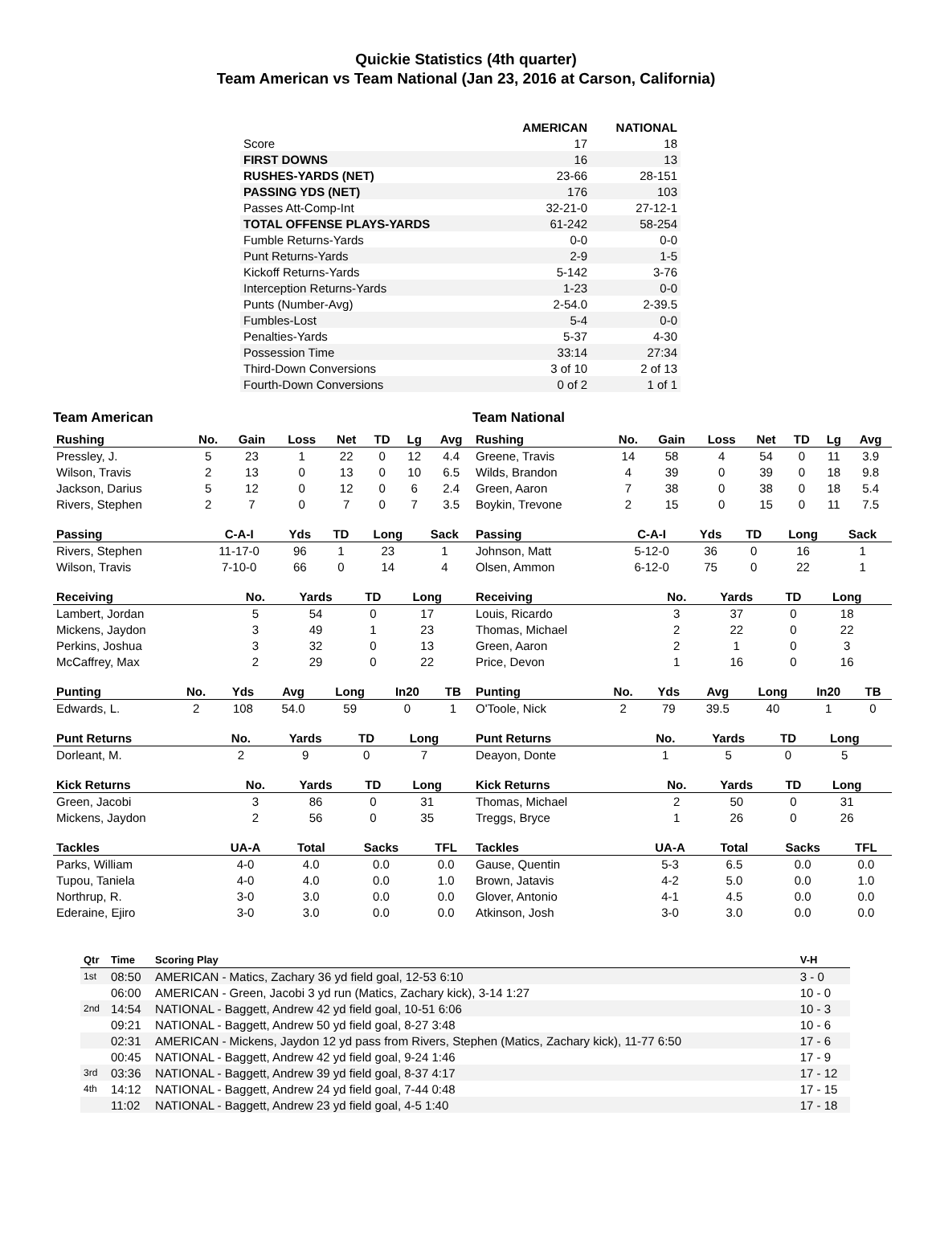Quickie Statistics (4th quarter)
Team American vs Team National (Jan 23, 2016 at Carson, California)
| | AMERICAN | NATIONAL |
| --- | --- | --- |
| Score | 17 | 18 |
| FIRST DOWNS | 16 | 13 |
| RUSHES-YARDS (NET) | 23-66 | 28-151 |
| PASSING YDS (NET) | 176 | 103 |
| Passes Att-Comp-Int | 32-21-0 | 27-12-1 |
| TOTAL OFFENSE PLAYS-YARDS | 61-242 | 58-254 |
| Fumble Returns-Yards | 0-0 | 0-0 |
| Punt Returns-Yards | 2-9 | 1-5 |
| Kickoff Returns-Yards | 5-142 | 3-76 |
| Interception Returns-Yards | 1-23 | 0-0 |
| Punts (Number-Avg) | 2-54.0 | 2-39.5 |
| Fumbles-Lost | 5-4 | 0-0 |
| Penalties-Yards | 5-37 | 4-30 |
| Possession Time | 33:14 | 27:34 |
| Third-Down Conversions | 3 of 10 | 2 of 13 |
| Fourth-Down Conversions | 0 of 2 | 1 of 1 |
Team American
| Rushing | No. | Gain | Loss | Net | TD | Lg | Avg |
| --- | --- | --- | --- | --- | --- | --- | --- |
| Pressley, J. | 5 | 23 | 1 | 22 | 0 | 12 | 4.4 |
| Wilson, Travis | 2 | 13 | 0 | 13 | 0 | 10 | 6.5 |
| Jackson, Darius | 5 | 12 | 0 | 12 | 0 | 6 | 2.4 |
| Rivers, Stephen | 2 | 7 | 0 | 7 | 0 | 7 | 3.5 |
| Passing | C-A-I | Yds | TD | Long | Sack |
| --- | --- | --- | --- | --- | --- |
| Rivers, Stephen | 11-17-0 | 96 | 1 | 23 | 1 |
| Wilson, Travis | 7-10-0 | 66 | 0 | 14 | 4 |
| Receiving | No. | Yards | TD | Long | |
| --- | --- | --- | --- | --- | --- |
| Lambert, Jordan | 5 | 54 | 0 | 17 | |
| Mickens, Jaydon | 3 | 49 | 1 | 23 | |
| Perkins, Joshua | 3 | 32 | 0 | 13 | |
| McCaffrey, Max | 2 | 29 | 0 | 22 | |
| Punting | No. | Yds | Avg | Long | In20 | TB |
| --- | --- | --- | --- | --- | --- | --- |
| Edwards, L. | 2 | 108 | 54.0 | 59 | 0 | 1 |
| Punt Returns | No. | Yards | TD | Long | |
| --- | --- | --- | --- | --- | --- |
| Dorleant, M. | 2 | 9 | 0 | 7 | |
| Kick Returns | No. | Yards | TD | Long | |
| --- | --- | --- | --- | --- | --- |
| Green, Jacobi | 3 | 86 | 0 | 31 | |
| Mickens, Jaydon | 2 | 56 | 0 | 35 | |
| Tackles | UA-A | Total | Sacks | TFL |
| --- | --- | --- | --- | --- |
| Parks, William | 4-0 | 4.0 | 0.0 | 0.0 |
| Tupou, Taniela | 4-0 | 4.0 | 0.0 | 1.0 |
| Northrup, R. | 3-0 | 3.0 | 0.0 | 0.0 |
| Ederaine, Ejiro | 3-0 | 3.0 | 0.0 | 0.0 |
Team National
| Rushing | No. | Gain | Loss | Net | TD | Lg | Avg |
| --- | --- | --- | --- | --- | --- | --- | --- |
| Greene, Travis | 14 | 58 | 4 | 54 | 0 | 11 | 3.9 |
| Wilds, Brandon | 4 | 39 | 0 | 39 | 0 | 18 | 9.8 |
| Green, Aaron | 7 | 38 | 0 | 38 | 0 | 18 | 5.4 |
| Boykin, Trevone | 2 | 15 | 0 | 15 | 0 | 11 | 7.5 |
| Passing | C-A-I | Yds | TD | Long | Sack |
| --- | --- | --- | --- | --- | --- |
| Johnson, Matt | 5-12-0 | 36 | 0 | 16 | 1 |
| Olsen, Ammon | 6-12-0 | 75 | 0 | 22 | 1 |
| Receiving | No. | Yards | TD | Long | |
| --- | --- | --- | --- | --- | --- |
| Louis, Ricardo | 3 | 37 | 0 | 18 | |
| Thomas, Michael | 2 | 22 | 0 | 22 | |
| Green, Aaron | 2 | 1 | 0 | 3 | |
| Price, Devon | 1 | 16 | 0 | 16 | |
| Punting | No. | Yds | Avg | Long | In20 | TB |
| --- | --- | --- | --- | --- | --- | --- |
| O'Toole, Nick | 2 | 79 | 39.5 | 40 | 1 | 0 |
| Punt Returns | No. | Yards | TD | Long | |
| --- | --- | --- | --- | --- | --- |
| Deayon, Donte | 1 | 5 | 0 | 5 | |
| Kick Returns | No. | Yards | TD | Long | |
| --- | --- | --- | --- | --- | --- |
| Thomas, Michael | 2 | 50 | 0 | 31 | |
| Treggs, Bryce | 1 | 26 | 0 | 26 | |
| Tackles | UA-A | Total | Sacks | TFL |
| --- | --- | --- | --- | --- |
| Gause, Quentin | 5-3 | 6.5 | 0.0 | 0.0 |
| Brown, Jatavis | 4-2 | 5.0 | 0.0 | 1.0 |
| Glover, Antonio | 4-1 | 4.5 | 0.0 | 0.0 |
| Atkinson, Josh | 3-0 | 3.0 | 0.0 | 0.0 |
| Qtr | Time | Scoring Play | V-H |
| --- | --- | --- | --- |
| 1st | 08:50 | AMERICAN - Matics, Zachary 36 yd field goal, 12-53 6:10 | 3 - 0 |
| | 06:00 | AMERICAN - Green, Jacobi 3 yd run (Matics, Zachary kick), 3-14 1:27 | 10 - 0 |
| 2nd | 14:54 | NATIONAL - Baggett, Andrew 42 yd field goal, 10-51 6:06 | 10 - 3 |
| | 09:21 | NATIONAL - Baggett, Andrew 50 yd field goal, 8-27 3:48 | 10 - 6 |
| | 02:31 | AMERICAN - Mickens, Jaydon 12 yd pass from Rivers, Stephen (Matics, Zachary kick), 11-77 6:50 | 17 - 6 |
| | 00:45 | NATIONAL - Baggett, Andrew 42 yd field goal, 9-24 1:46 | 17 - 9 |
| 3rd | 03:36 | NATIONAL - Baggett, Andrew 39 yd field goal, 8-37 4:17 | 17 - 12 |
| 4th | 14:12 | NATIONAL - Baggett, Andrew 24 yd field goal, 7-44 0:48 | 17 - 15 |
| | 11:02 | NATIONAL - Baggett, Andrew 23 yd field goal, 4-5 1:40 | 17 - 18 |